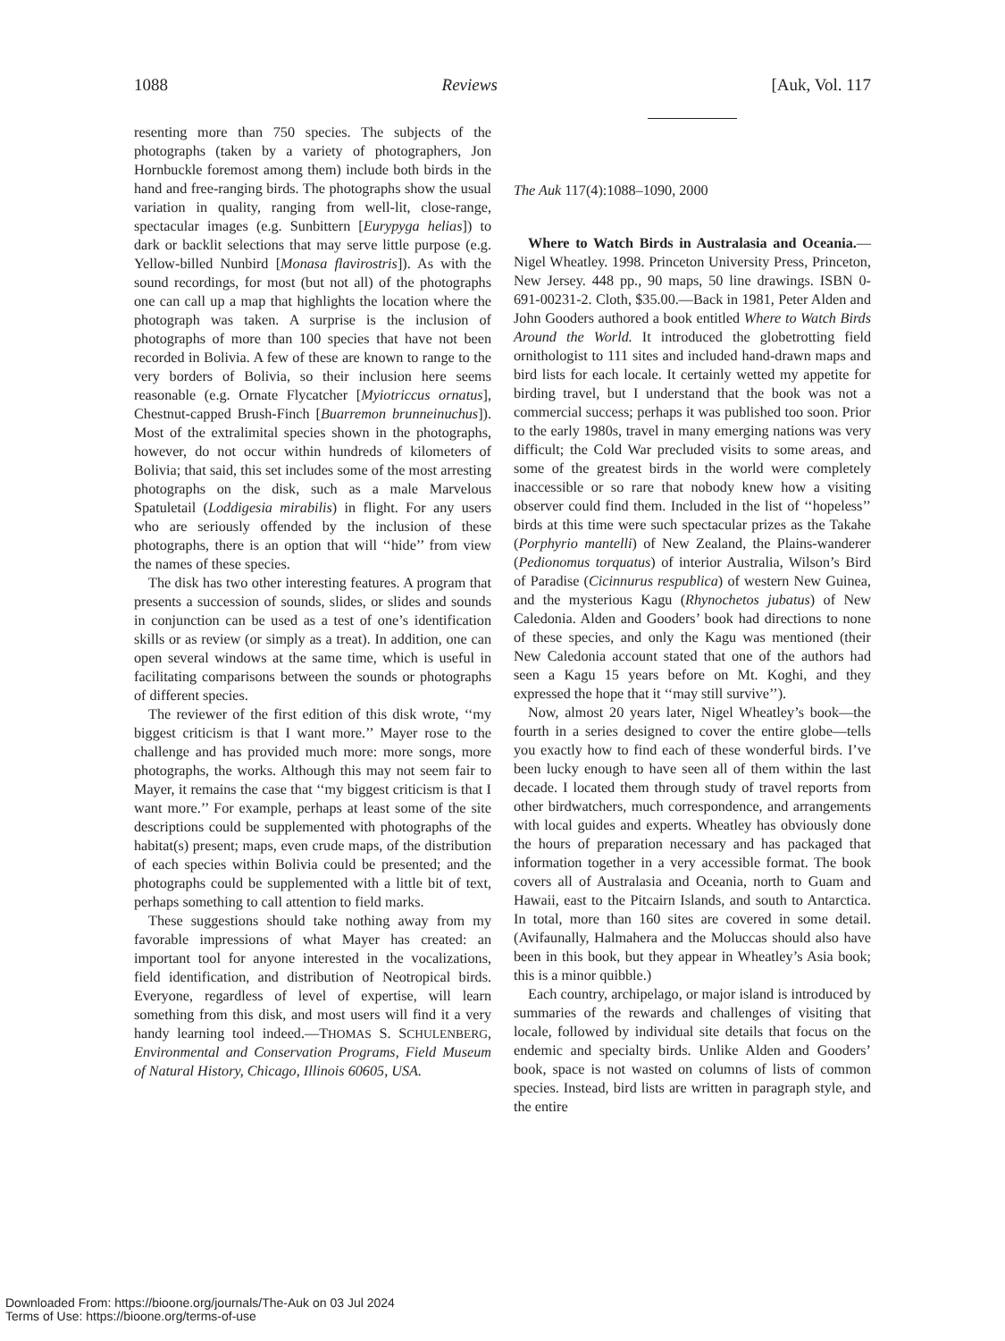1088 Reviews [Auk, Vol. 117
resenting more than 750 species. The subjects of the photographs (taken by a variety of photographers, Jon Hornbuckle foremost among them) include both birds in the hand and free-ranging birds. The photographs show the usual variation in quality, ranging from well-lit, close-range, spectacular images (e.g. Sunbittern [Eurypyga helias]) to dark or backlit selections that may serve little purpose (e.g. Yellow-billed Nunbird [Monasa flavirostris]). As with the sound recordings, for most (but not all) of the photographs one can call up a map that highlights the location where the photograph was taken. A surprise is the inclusion of photographs of more than 100 species that have not been recorded in Bolivia. A few of these are known to range to the very borders of Bolivia, so their inclusion here seems reasonable (e.g. Ornate Flycatcher [Myiotriccus ornatus], Chestnut-capped Brush-Finch [Buarremon brunneinuchus]). Most of the extralimital species shown in the photographs, however, do not occur within hundreds of kilometers of Bolivia; that said, this set includes some of the most arresting photographs on the disk, such as a male Marvelous Spatuletail (Loddigesia mirabilis) in flight. For any users who are seriously offended by the inclusion of these photographs, there is an option that will ‘‘hide’’ from view the names of these species.
The disk has two other interesting features. A program that presents a succession of sounds, slides, or slides and sounds in conjunction can be used as a test of one’s identification skills or as review (or simply as a treat). In addition, one can open several windows at the same time, which is useful in facilitating comparisons between the sounds or photographs of different species.
The reviewer of the first edition of this disk wrote, ‘‘my biggest criticism is that I want more.’’ Mayer rose to the challenge and has provided much more: more songs, more photographs, the works. Although this may not seem fair to Mayer, it remains the case that ‘‘my biggest criticism is that I want more.’’ For example, perhaps at least some of the site descriptions could be supplemented with photographs of the habitat(s) present; maps, even crude maps, of the distribution of each species within Bolivia could be presented; and the photographs could be supplemented with a little bit of text, perhaps something to call attention to field marks.
These suggestions should take nothing away from my favorable impressions of what Mayer has created: an important tool for anyone interested in the vocalizations, field identification, and distribution of Neotropical birds. Everyone, regardless of level of expertise, will learn something from this disk, and most users will find it a very handy learning tool indeed.—THOMAS S. SCHULENBERG, Environmental and Conservation Programs, Field Museum of Natural History, Chicago, Illinois 60605, USA.
The Auk 117(4):1088–1090, 2000
Where to Watch Birds in Australasia and Oceania.—Nigel Wheatley. 1998. Princeton University Press, Princeton, New Jersey. 448 pp., 90 maps, 50 line drawings. ISBN 0-691-00231-2. Cloth, $35.00.—Back in 1981, Peter Alden and John Gooders authored a book entitled Where to Watch Birds Around the World. It introduced the globetrotting field ornithologist to 111 sites and included hand-drawn maps and bird lists for each locale. It certainly wetted my appetite for birding travel, but I understand that the book was not a commercial success; perhaps it was published too soon. Prior to the early 1980s, travel in many emerging nations was very difficult; the Cold War precluded visits to some areas, and some of the greatest birds in the world were completely inaccessible or so rare that nobody knew how a visiting observer could find them. Included in the list of ‘‘hopeless’’ birds at this time were such spectacular prizes as the Takahe (Porphyrio mantelli) of New Zealand, the Plains-wanderer (Pedionomus torquatus) of interior Australia, Wilson’s Bird of Paradise (Cicinnurus respublica) of western New Guinea, and the mysterious Kagu (Rhynochetos jubatus) of New Caledonia. Alden and Gooders’ book had directions to none of these species, and only the Kagu was mentioned (their New Caledonia account stated that one of the authors had seen a Kagu 15 years before on Mt. Koghi, and they expressed the hope that it ‘‘may still survive’’).
Now, almost 20 years later, Nigel Wheatley’s book—the fourth in a series designed to cover the entire globe—tells you exactly how to find each of these wonderful birds. I’ve been lucky enough to have seen all of them within the last decade. I located them through study of travel reports from other birdwatchers, much correspondence, and arrangements with local guides and experts. Wheatley has obviously done the hours of preparation necessary and has packaged that information together in a very accessible format. The book covers all of Australasia and Oceania, north to Guam and Hawaii, east to the Pitcairn Islands, and south to Antarctica. In total, more than 160 sites are covered in some detail. (Avifaunally, Halmahera and the Moluccas should also have been in this book, but they appear in Wheatley’s Asia book; this is a minor quibble.)
Each country, archipelago, or major island is introduced by summaries of the rewards and challenges of visiting that locale, followed by individual site details that focus on the endemic and specialty birds. Unlike Alden and Gooders’ book, space is not wasted on columns of lists of common species. Instead, bird lists are written in paragraph style, and the entire
Downloaded From: https://bioone.org/journals/The-Auk on 03 Jul 2024
Terms of Use: https://bioone.org/terms-of-use